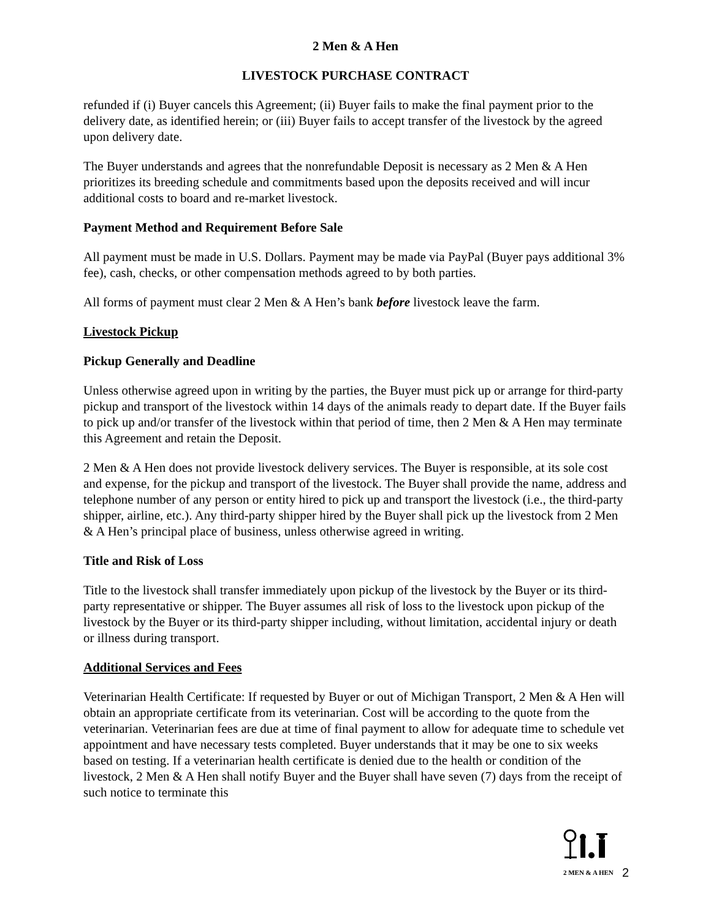2 Men & A Hen
LIVESTOCK PURCHASE CONTRACT
refunded if (i) Buyer cancels this Agreement; (ii) Buyer fails to make the final payment prior to the delivery date, as identified herein; or (iii) Buyer fails to accept transfer of the livestock by the agreed upon delivery date.
The Buyer understands and agrees that the nonrefundable Deposit is necessary as 2 Men & A Hen prioritizes its breeding schedule and commitments based upon the deposits received and will incur additional costs to board and re-market livestock.
Payment Method and Requirement Before Sale
All payment must be made in U.S. Dollars. Payment may be made via PayPal (Buyer pays additional 3% fee), cash, checks, or other compensation methods agreed to by both parties.
All forms of payment must clear 2 Men & A Hen’s bank before livestock leave the farm.
Livestock Pickup
Pickup Generally and Deadline
Unless otherwise agreed upon in writing by the parties, the Buyer must pick up or arrange for third-party pickup and transport of the livestock within 14 days of the animals ready to depart date. If the Buyer fails to pick up and/or transfer of the livestock within that period of time, then 2 Men & A Hen may terminate this Agreement and retain the Deposit.
2 Men & A Hen does not provide livestock delivery services. The Buyer is responsible, at its sole cost and expense, for the pickup and transport of the livestock. The Buyer shall provide the name, address and telephone number of any person or entity hired to pick up and transport the livestock (i.e., the third-party shipper, airline, etc.). Any third-party shipper hired by the Buyer shall pick up the livestock from 2 Men & A Hen’s principal place of business, unless otherwise agreed in writing.
Title and Risk of Loss
Title to the livestock shall transfer immediately upon pickup of the livestock by the Buyer or its third-party representative or shipper. The Buyer assumes all risk of loss to the livestock upon pickup of the livestock by the Buyer or its third-party shipper including, without limitation, accidental injury or death or illness during transport.
Additional Services and Fees
Veterinarian Health Certificate: If requested by Buyer or out of Michigan Transport, 2 Men & A Hen will obtain an appropriate certificate from its veterinarian. Cost will be according to the quote from the veterinarian. Veterinarian fees are due at time of final payment to allow for adequate time to schedule vet appointment and have necessary tests completed. Buyer understands that it may be one to six weeks based on testing. If a veterinarian health certificate is denied due to the health or condition of the livestock, 2 Men & A Hen shall notify Buyer and the Buyer shall have seven (7) days from the receipt of such notice to terminate this
2 MEN & A HEN
2